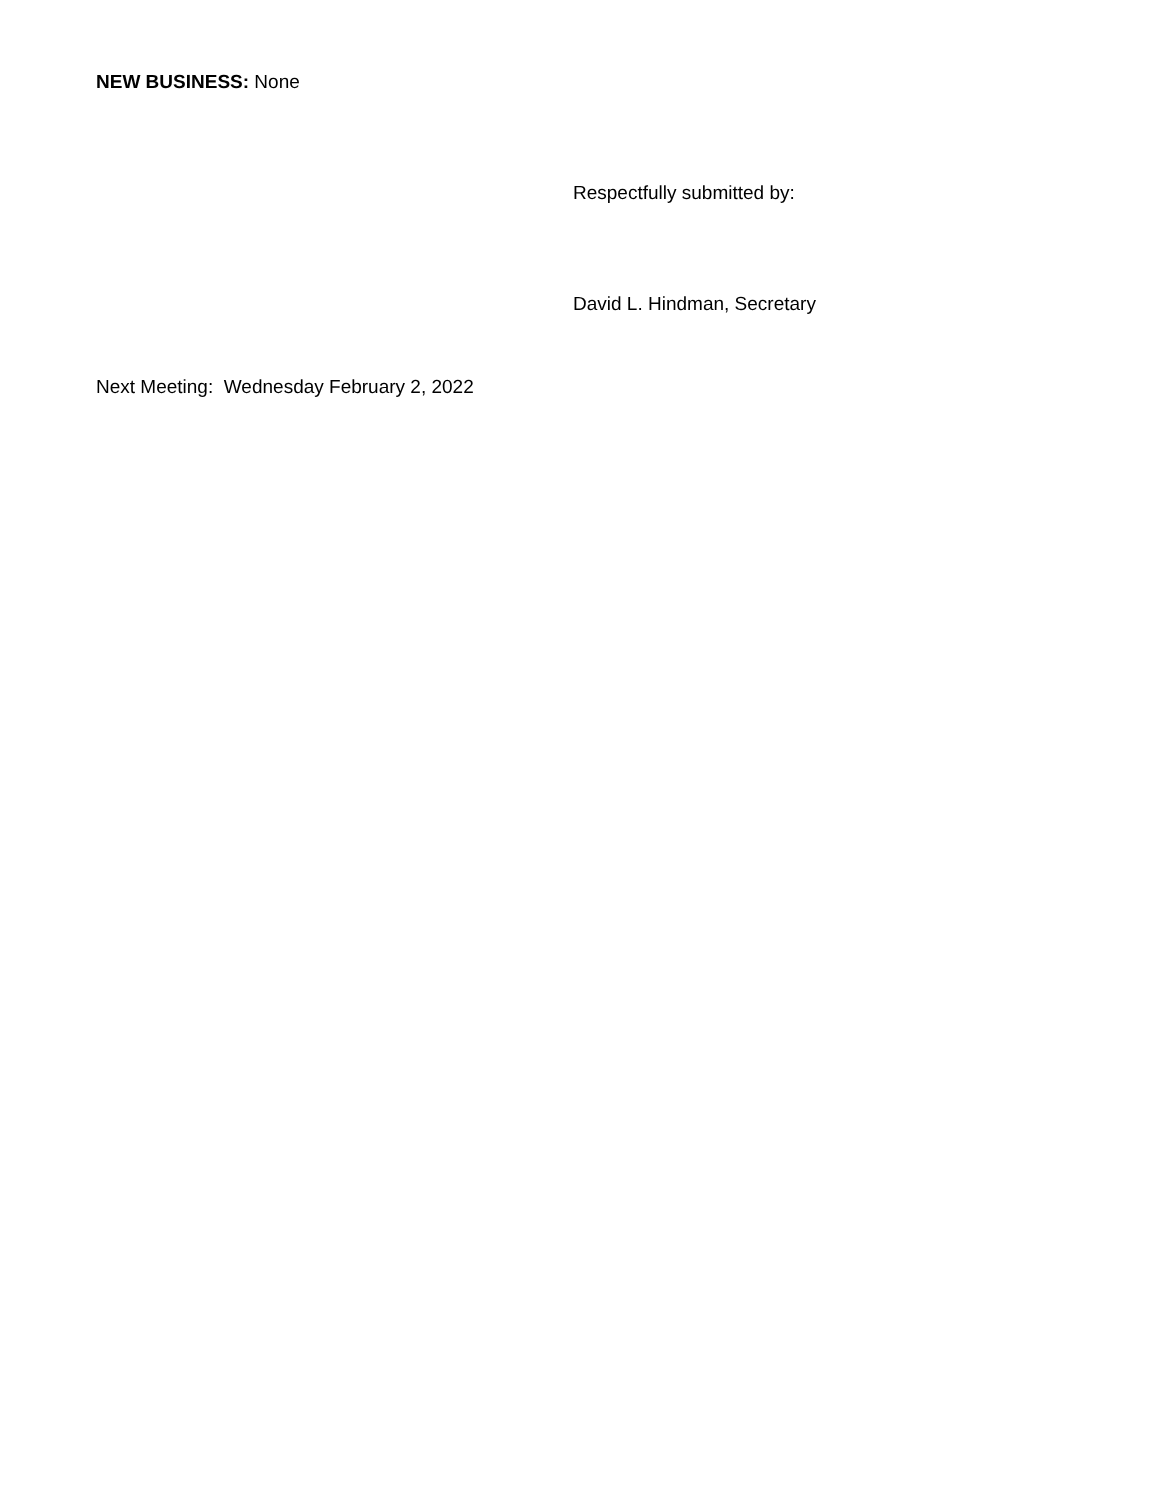NEW BUSINESS: None
Respectfully submitted by:
David L. Hindman, Secretary
Next Meeting: Wednesday February 2, 2022